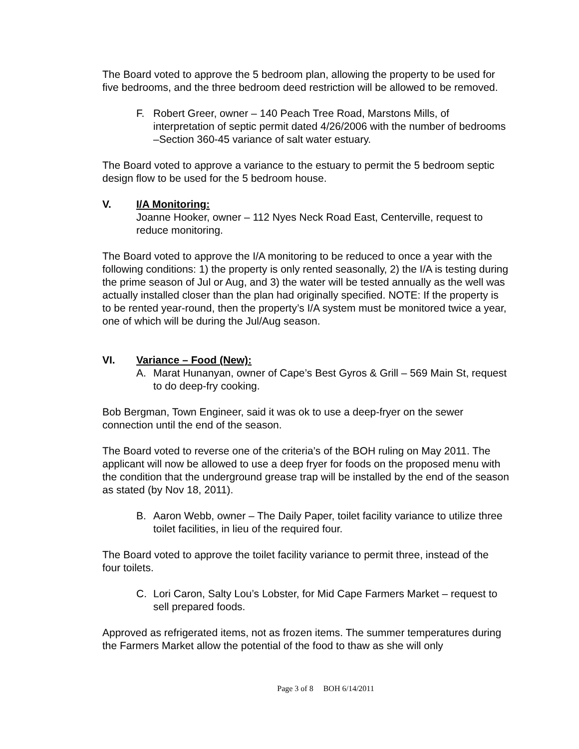The Board voted to approve the 5 bedroom plan, allowing the property to be used for five bedrooms, and the three bedroom deed restriction will be allowed to be removed.
F. Robert Greer, owner – 140 Peach Tree Road, Marstons Mills, of interpretation of septic permit dated 4/26/2006 with the number of bedrooms –Section 360-45 variance of salt water estuary.
The Board voted to approve a variance to the estuary to permit the 5 bedroom septic design flow to be used for the 5 bedroom house.
V. I/A Monitoring:
Joanne Hooker, owner – 112 Nyes Neck Road East, Centerville, request to reduce monitoring.
The Board voted to approve the I/A monitoring to be reduced to once a year with the following conditions: 1) the property is only rented seasonally, 2) the I/A is testing during the prime season of Jul or Aug, and 3) the water will be tested annually as the well was actually installed closer than the plan had originally specified. NOTE: If the property is to be rented year-round, then the property’s I/A system must be monitored twice a year, one of which will be during the Jul/Aug season.
VI. Variance – Food (New):
A. Marat Hunanyan, owner of Cape’s Best Gyros & Grill – 569 Main St, request to do deep-fry cooking.
Bob Bergman, Town Engineer, said it was ok to use a deep-fryer on the sewer connection until the end of the season.
The Board voted to reverse one of the criteria’s of the BOH ruling on May 2011. The applicant will now be allowed to use a deep fryer for foods on the proposed menu with the condition that the underground grease trap will be installed by the end of the season as stated (by Nov 18, 2011).
B. Aaron Webb, owner – The Daily Paper, toilet facility variance to utilize three toilet facilities, in lieu of the required four.
The Board voted to approve the toilet facility variance to permit three, instead of the four toilets.
C. Lori Caron, Salty Lou’s Lobster, for Mid Cape Farmers Market – request to sell prepared foods.
Approved as refrigerated items, not as frozen items. The summer temperatures during the Farmers Market allow the potential of the food to thaw as she will only
Page 3 of 8 BOH 6/14/2011